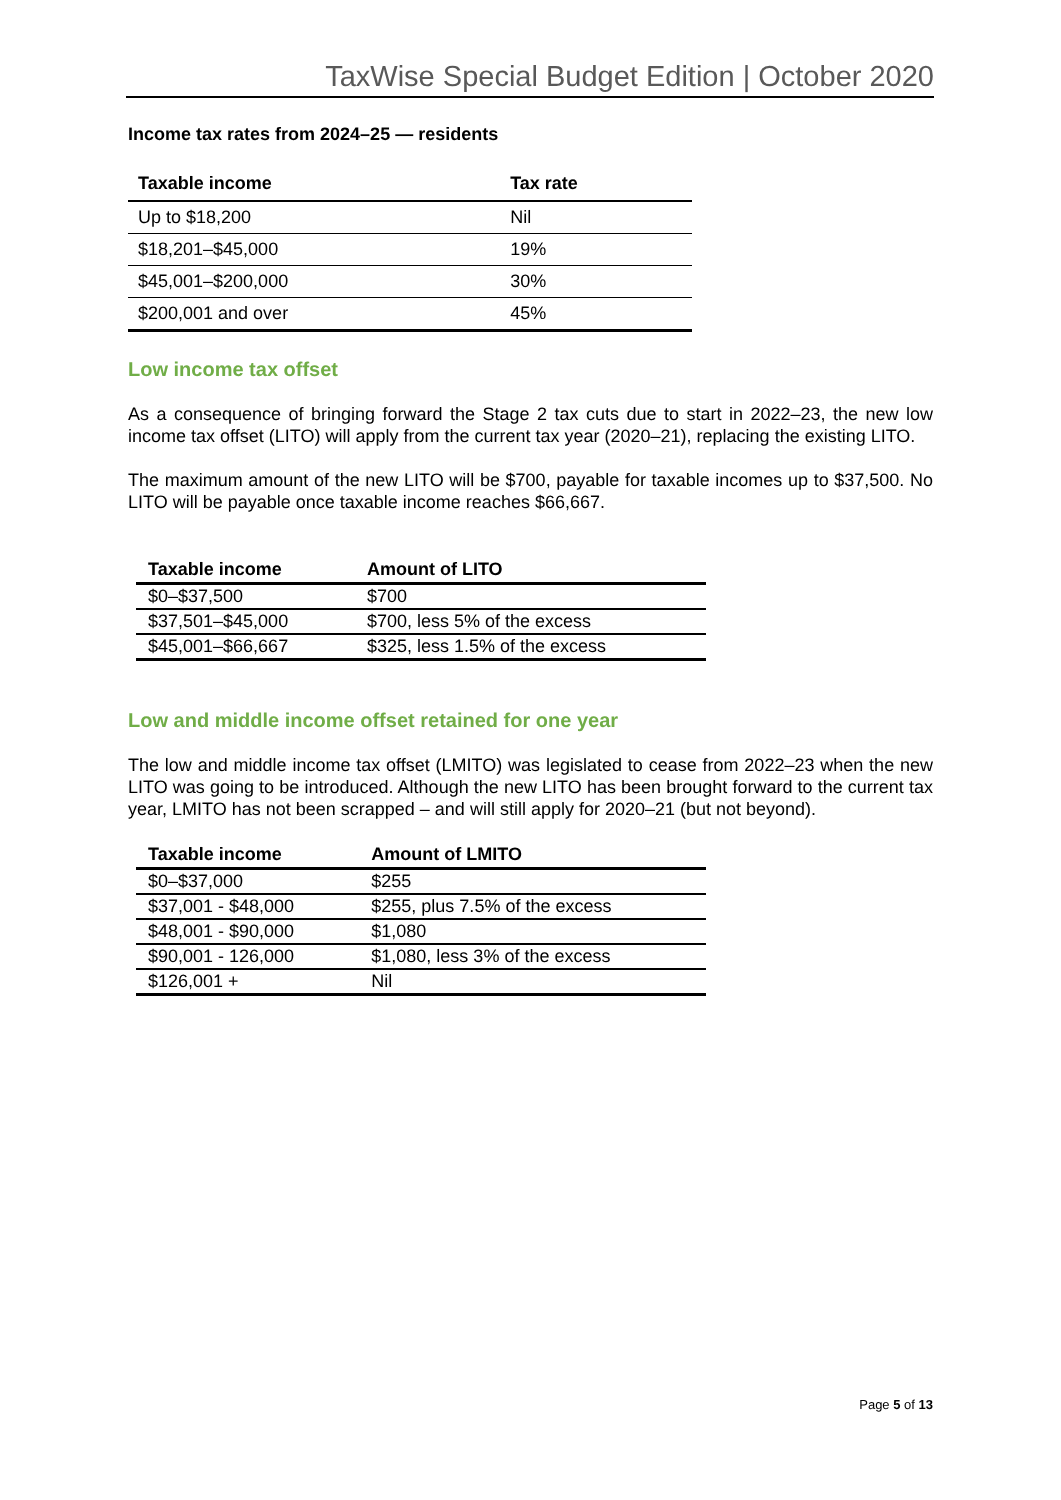TaxWise Special Budget Edition | October 2020
Income tax rates from 2024–25 — residents
| Taxable income | Tax rate |
| --- | --- |
| Up to $18,200 | Nil |
| $18,201–$45,000 | 19% |
| $45,001–$200,000 | 30% |
| $200,001 and over | 45% |
Low income tax offset
As a consequence of bringing forward the Stage 2 tax cuts due to start in 2022–23, the new low income tax offset (LITO) will apply from the current tax year (2020–21), replacing the existing LITO.
The maximum amount of the new LITO will be $700, payable for taxable incomes up to $37,500. No LITO will be payable once taxable income reaches $66,667.
| Taxable income | Amount of LITO |
| --- | --- |
| $0–$37,500 | $700 |
| $37,501–$45,000 | $700, less 5% of the excess |
| $45,001–$66,667 | $325, less 1.5% of the excess |
Low and middle income offset retained for one year
The low and middle income tax offset (LMITO) was legislated to cease from 2022–23 when the new LITO was going to be introduced. Although the new LITO has been brought forward to the current tax year, LMITO has not been scrapped – and will still apply for 2020–21 (but not beyond).
| Taxable income | Amount of LMITO |
| --- | --- |
| $0–$37,000 | $255 |
| $37,001 - $48,000 | $255, plus 7.5% of the excess |
| $48,001 - $90,000 | $1,080 |
| $90,001 - 126,000 | $1,080, less 3% of the excess |
| $126,001 + | Nil |
Page 5 of 13